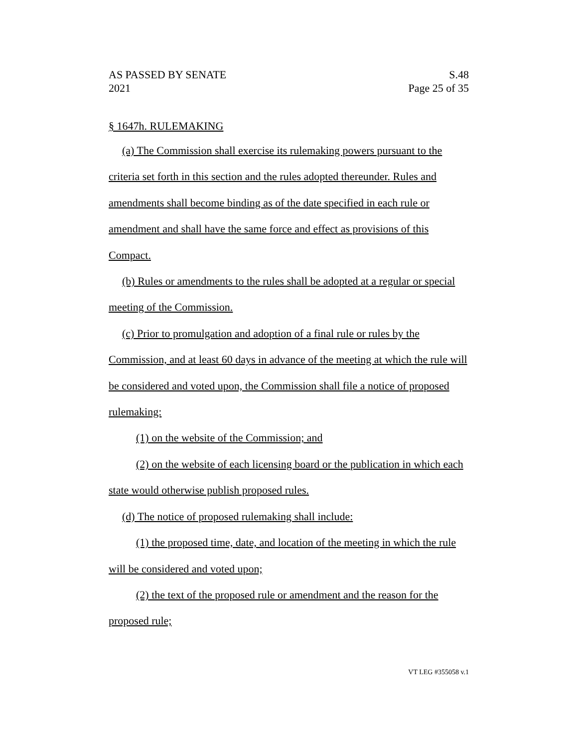AS PASSED BY SENATE
2021
S.48
Page 25 of 35
§ 1647h. RULEMAKING
(a) The Commission shall exercise its rulemaking powers pursuant to the criteria set forth in this section and the rules adopted thereunder. Rules and amendments shall become binding as of the date specified in each rule or amendment and shall have the same force and effect as provisions of this Compact.
(b) Rules or amendments to the rules shall be adopted at a regular or special meeting of the Commission.
(c) Prior to promulgation and adoption of a final rule or rules by the Commission, and at least 60 days in advance of the meeting at which the rule will be considered and voted upon, the Commission shall file a notice of proposed rulemaking:
(1) on the website of the Commission; and
(2) on the website of each licensing board or the publication in which each state would otherwise publish proposed rules.
(d) The notice of proposed rulemaking shall include:
(1) the proposed time, date, and location of the meeting in which the rule will be considered and voted upon;
(2) the text of the proposed rule or amendment and the reason for the proposed rule;
VT LEG #355058 v.1